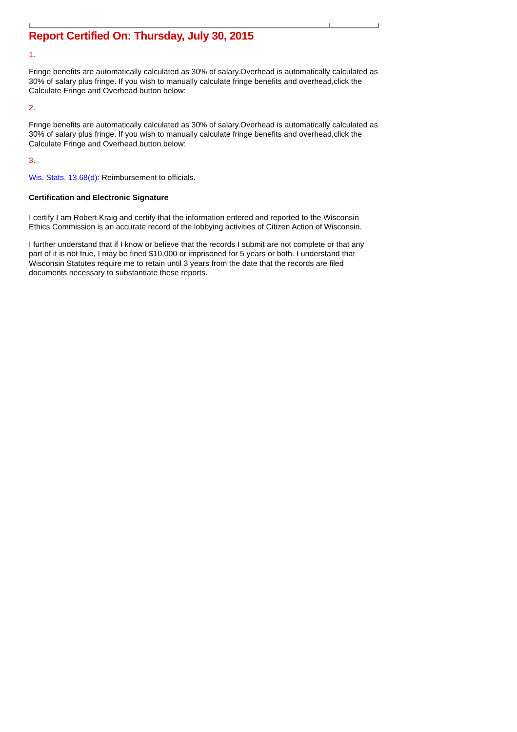Report Certified On: Thursday, July 30, 2015
1.
Fringe benefits are automatically calculated as 30% of salary.Overhead is automatically calculated as 30% of salary plus fringe. If you wish to manually calculate fringe benefits and overhead,click the Calculate Fringe and Overhead button below:
2.
Fringe benefits are automatically calculated as 30% of salary.Overhead is automatically calculated as 30% of salary plus fringe. If you wish to manually calculate fringe benefits and overhead,click the Calculate Fringe and Overhead button below:
3.
Wis. Stats. 13.68(d): Reimbursement to officials.
Certification and Electronic Signature
I certify I am Robert Kraig and certify that the information entered and reported to the Wisconsin Ethics Commission is an accurate record of the lobbying activities of Citizen Action of Wisconsin.
I further understand that if I know or believe that the records I submit are not complete or that any part of it is not true, I may be fined $10,000 or imprisoned for 5 years or both. I understand that Wisconsin Statutes require me to retain until 3 years from the date that the records are filed documents necessary to substantiate these reports.